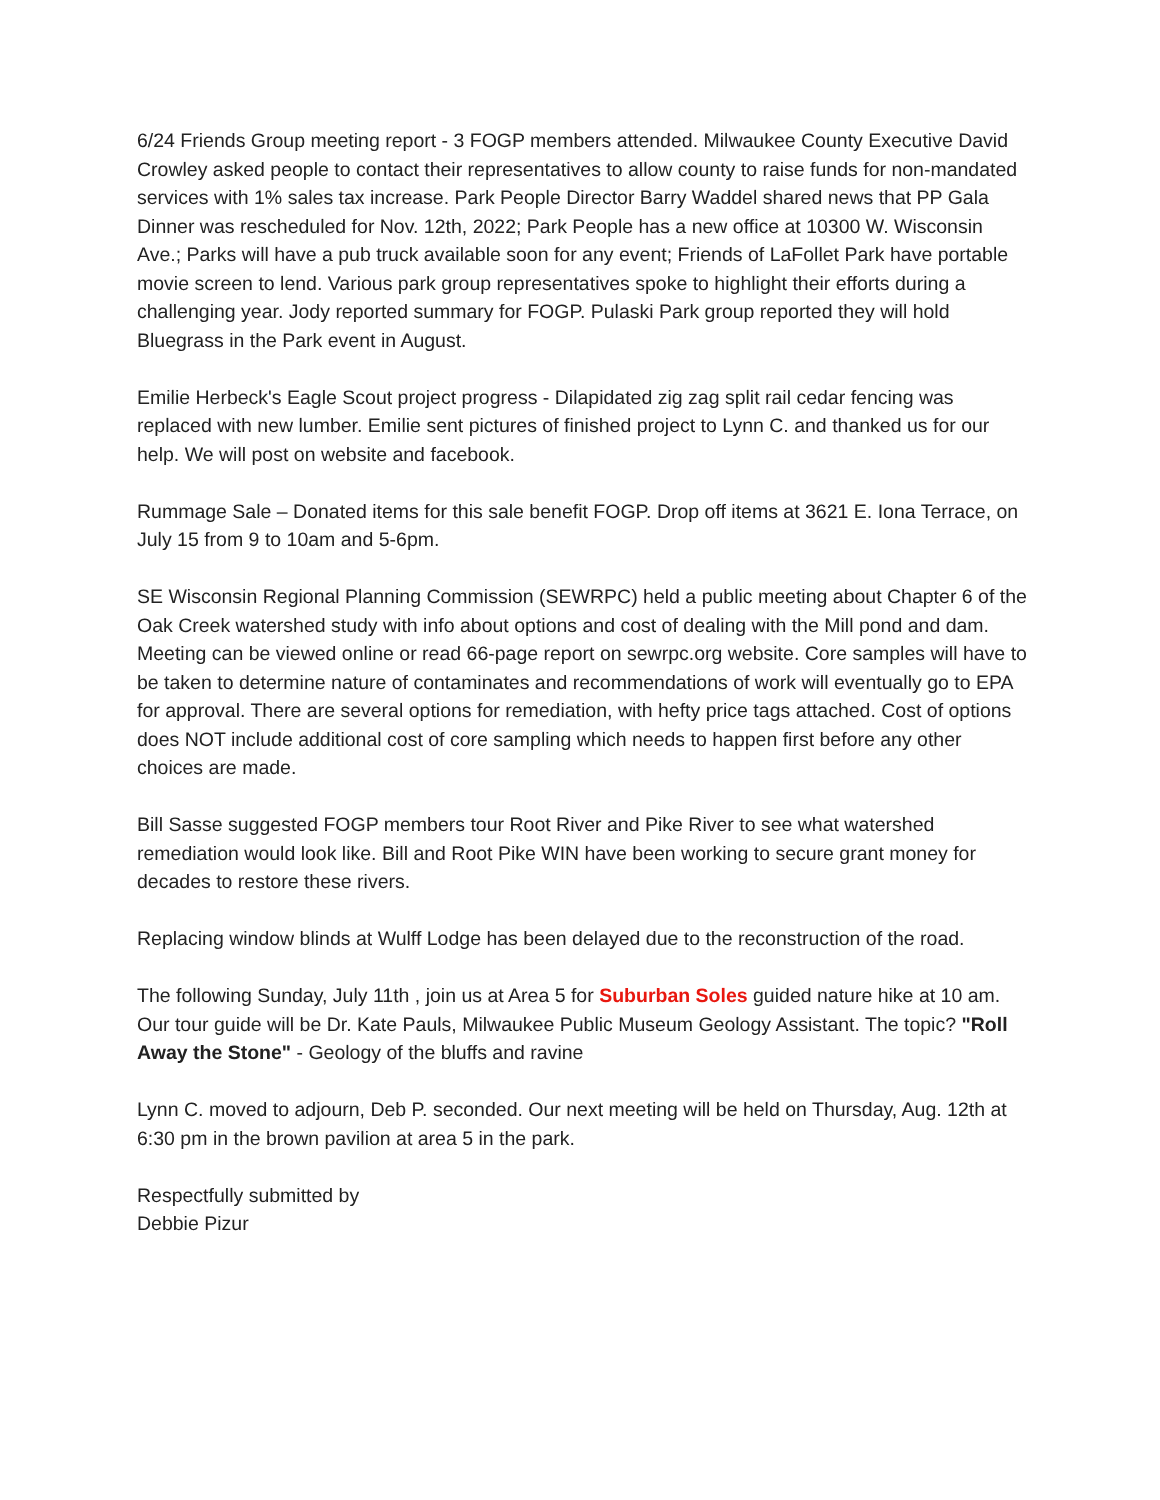6/24 Friends Group meeting report - 3 FOGP members attended. Milwaukee County Executive David Crowley asked people to contact their representatives to allow county to raise funds for non-mandated services with 1% sales tax increase. Park People Director Barry Waddel shared news that PP Gala Dinner was rescheduled for Nov. 12th, 2022; Park People has a new office at 10300 W. Wisconsin Ave.; Parks will have a pub truck available soon for any event; Friends of LaFollet Park have portable movie screen to lend. Various park group representatives spoke to highlight their efforts during a challenging year. Jody reported summary for FOGP. Pulaski Park group reported they will hold Bluegrass in the Park event in August.
Emilie Herbeck's Eagle Scout project progress - Dilapidated zig zag split rail cedar fencing was replaced with new lumber. Emilie sent pictures of finished project to Lynn C. and thanked us for our help. We will post on website and facebook.
Rummage Sale – Donated items for this sale benefit FOGP. Drop off items at 3621 E. Iona Terrace, on July 15 from 9 to 10am and 5-6pm.
SE Wisconsin Regional Planning Commission (SEWRPC) held a public meeting about Chapter 6 of the Oak Creek watershed study with info about options and cost of dealing with the Mill pond and dam. Meeting can be viewed online or read 66-page report on sewrpc.org website. Core samples will have to be taken to determine nature of contaminates and recommendations of work will eventually go to EPA for approval. There are several options for remediation, with hefty price tags attached. Cost of options does NOT include additional cost of core sampling which needs to happen first before any other choices are made.
Bill Sasse suggested FOGP members tour Root River and Pike River to see what watershed remediation would look like. Bill and Root Pike WIN have been working to secure grant money for decades to restore these rivers.
Replacing window blinds at Wulff Lodge has been delayed due to the reconstruction of the road.
The following Sunday, July 11th , join us at Area 5 for Suburban Soles guided nature hike at 10 am. Our tour guide will be Dr. Kate Pauls, Milwaukee Public Museum Geology Assistant. The topic? "Roll Away the Stone" - Geology of the bluffs and ravine
Lynn C. moved to adjourn, Deb P. seconded. Our next meeting will be held on Thursday, Aug. 12th at 6:30 pm in the brown pavilion at area 5 in the park.
Respectfully submitted by
Debbie Pizur